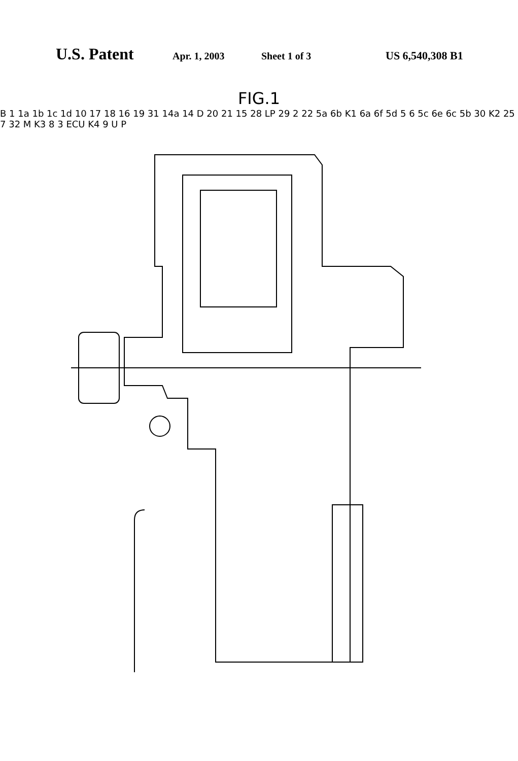U.S. Patent Apr. 1, 2003 Sheet 1 of 3 US 6,540,308 B1
FIG.1
B 1 1a 1b 1c 1d 10 17 18 16 19 31 14a 14 D 20 21 15 28 LP 29 2 22 5a 6b K1 6a 6f 5d 5 6 5c 6e 6c 5b 30 K2 25 7 32 M K3 8 3 ECU K4 9 U P